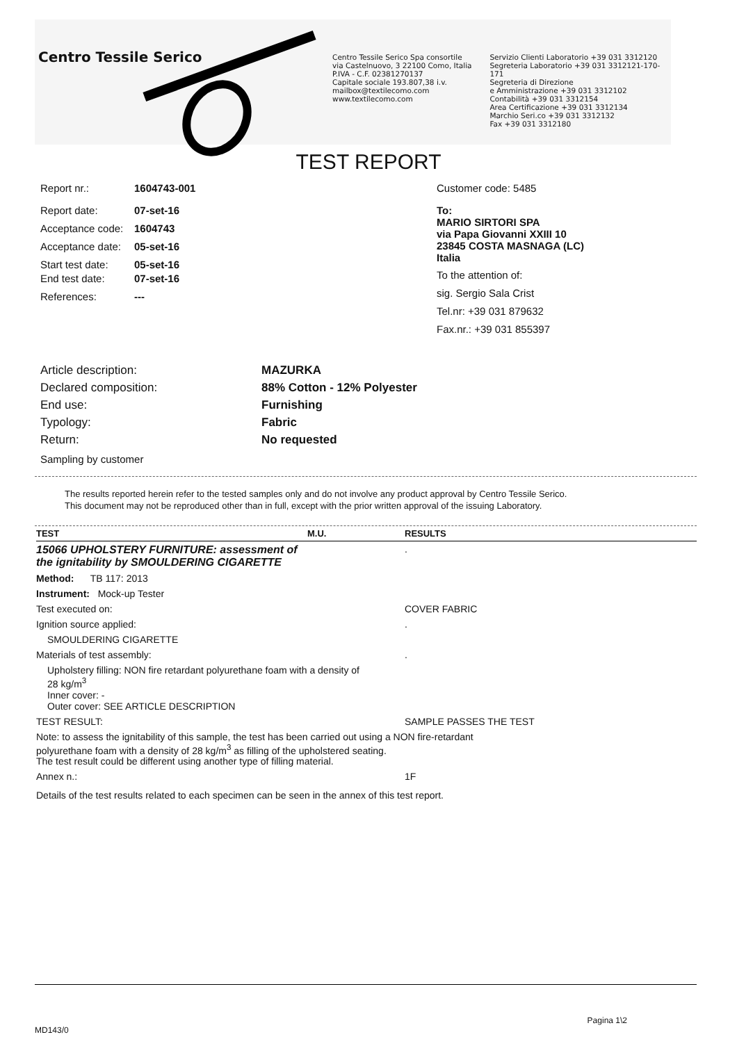Centro Tessile Serico
Centro Tessile Serico Spa consortile
via Castelnuovo, 3 22100 Como, Italia
P.IVA - C.F. 02381270137
Capitale sociale 193.807,38 i.v.
mailbox@textilecomo.com
www.textilecomo.com
Servizio Clienti Laboratorio +39 031 3312120
Segreteria Laboratorio +39 031 3312121-170-171
Segreteria di Direzione
e Amministrazione +39 031 3312102
Contabilità +39 031 3312154
Area Certificazione +39 031 3312134
Marchio Seri.co +39 031 3312132
Fax +39 031 3312180
TEST REPORT
Report nr.: 1604743-001
Report date: 07-set-16
Acceptance code: 1604743
Acceptance date: 05-set-16
Start test date: 05-set-16
End test date: 07-set-16
References: ---
Customer code: 5485
To:
MARIO SIRTORI SPA
via Papa Giovanni XXIII 10
23845 COSTA MASNAGA (LC)
Italia
To the attention of:
sig. Sergio Sala Crist
Tel.nr: +39 031 879632
Fax.nr.: +39 031 855397
Article description: MAZURKA
Declared composition: 88% Cotton - 12% Polyester
End use: Furnishing
Typology: Fabric
Return: No requested
Sampling by customer
The results reported herein refer to the tested samples only and do not involve any product approval by Centro Tessile Serico.
This document may not be reproduced other than in full, except with the prior written approval of the issuing Laboratory.
| TEST | M.U. | RESULTS |
| --- | --- | --- |
| 15066 UPHOLSTERY FURNITURE: assessment of the ignitability by SMOULDERING CIGARETTE | | . |
| Method: TB 117: 2013 | | |
| Instrument: Mock-up Tester | | |
| Test executed on: | | COVER FABRIC |
| Ignition source applied: | | . |
| SMOULDERING CIGARETTE | | |
| Materials of test assembly: | | . |
| Upholstery filling: NON fire retardant polyurethane foam with a density of 28 kg/m<sup>3</sup> Inner cover: - Outer cover: SEE ARTICLE DESCRIPTION | | |
| TEST RESULT: | | SAMPLE PASSES THE TEST |
| Note: to assess the ignitability of this sample, the test has been carried out using a NON fire-retardant polyurethane foam with a density of 28 kg/m<sup>3</sup> as filling of the upholstered seating. The test result could be different using another type of filling material. | | |
| Annex n.: | | 1F |
| Details of the test results related to each specimen can be seen in the annex of this test report. | | |
Pagina 1\2
MD143/0